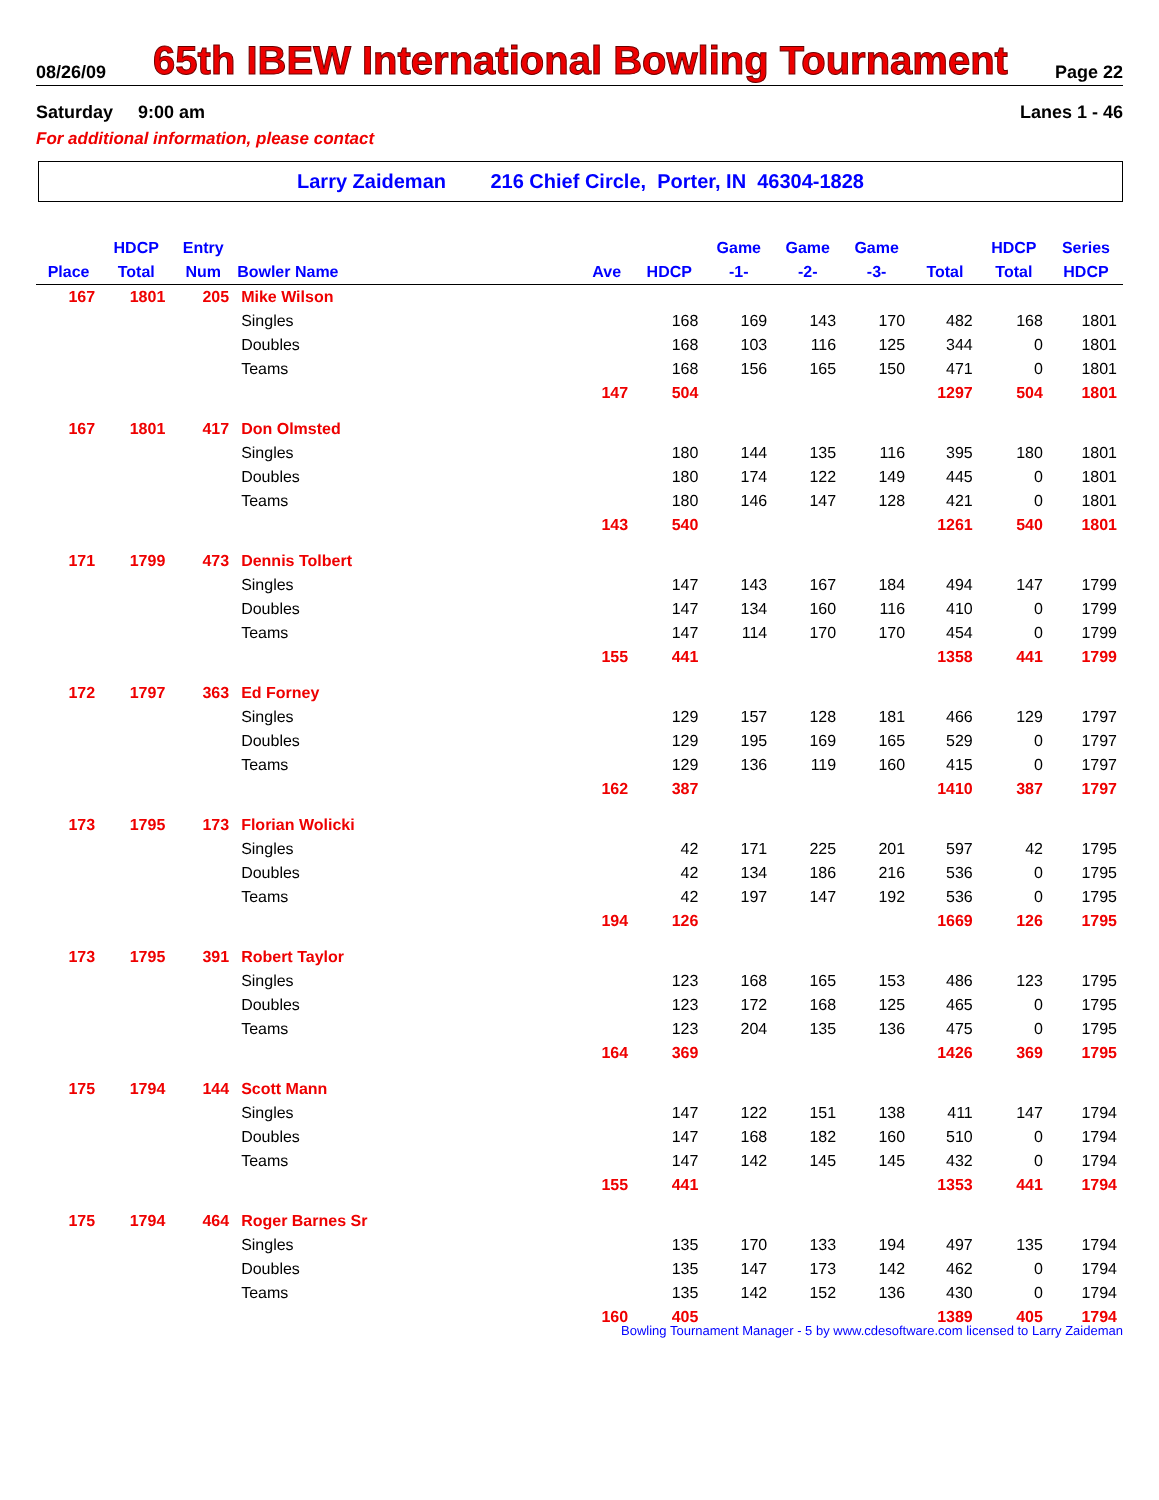08/26/09 65th IBEW International Bowling Tournament Page 22
Saturday 9:00 am Lanes 1 - 46
For additional information, please contact
Larry Zaideman 216 Chief Circle, Porter, IN 46304-1828
| | HDCP | Entry | | | | Game | Game | Game | | HDCP | Series |
| --- | --- | --- | --- | --- | --- | --- | --- | --- | --- | --- | --- |
| Place | Total | Num | Bowler Name | Ave | HDCP | -1- | -2- | -3- | Total | Total | HDCP |
| 167 | 1801 | 205 | Mike Wilson | | | | | | | | |
| | | | Singles | | 168 | 169 | 143 | 170 | 482 | 168 | 1801 |
| | | | Doubles | | 168 | 103 | 116 | 125 | 344 | 0 | 1801 |
| | | | Teams | | 168 | 156 | 165 | 150 | 471 | 0 | 1801 |
| | | | | 147 | 504 | | | | 1297 | 504 | 1801 |
| 167 | 1801 | 417 | Don Olmsted | | | | | | | | |
| | | | Singles | | 180 | 144 | 135 | 116 | 395 | 180 | 1801 |
| | | | Doubles | | 180 | 174 | 122 | 149 | 445 | 0 | 1801 |
| | | | Teams | | 180 | 146 | 147 | 128 | 421 | 0 | 1801 |
| | | | | 143 | 540 | | | | 1261 | 540 | 1801 |
| 171 | 1799 | 473 | Dennis Tolbert | | | | | | | | |
| | | | Singles | | 147 | 143 | 167 | 184 | 494 | 147 | 1799 |
| | | | Doubles | | 147 | 134 | 160 | 116 | 410 | 0 | 1799 |
| | | | Teams | | 147 | 114 | 170 | 170 | 454 | 0 | 1799 |
| | | | | 155 | 441 | | | | 1358 | 441 | 1799 |
| 172 | 1797 | 363 | Ed Forney | | | | | | | | |
| | | | Singles | | 129 | 157 | 128 | 181 | 466 | 129 | 1797 |
| | | | Doubles | | 129 | 195 | 169 | 165 | 529 | 0 | 1797 |
| | | | Teams | | 129 | 136 | 119 | 160 | 415 | 0 | 1797 |
| | | | | 162 | 387 | | | | 1410 | 387 | 1797 |
| 173 | 1795 | 173 | Florian Wolicki | | | | | | | | |
| | | | Singles | | 42 | 171 | 225 | 201 | 597 | 42 | 1795 |
| | | | Doubles | | 42 | 134 | 186 | 216 | 536 | 0 | 1795 |
| | | | Teams | | 42 | 197 | 147 | 192 | 536 | 0 | 1795 |
| | | | | 194 | 126 | | | | 1669 | 126 | 1795 |
| 173 | 1795 | 391 | Robert Taylor | | | | | | | | |
| | | | Singles | | 123 | 168 | 165 | 153 | 486 | 123 | 1795 |
| | | | Doubles | | 123 | 172 | 168 | 125 | 465 | 0 | 1795 |
| | | | Teams | | 123 | 204 | 135 | 136 | 475 | 0 | 1795 |
| | | | | 164 | 369 | | | | 1426 | 369 | 1795 |
| 175 | 1794 | 144 | Scott Mann | | | | | | | | |
| | | | Singles | | 147 | 122 | 151 | 138 | 411 | 147 | 1794 |
| | | | Doubles | | 147 | 168 | 182 | 160 | 510 | 0 | 1794 |
| | | | Teams | | 147 | 142 | 145 | 145 | 432 | 0 | 1794 |
| | | | | 155 | 441 | | | | 1353 | 441 | 1794 |
| 175 | 1794 | 464 | Roger Barnes Sr | | | | | | | | |
| | | | Singles | | 135 | 170 | 133 | 194 | 497 | 135 | 1794 |
| | | | Doubles | | 135 | 147 | 173 | 142 | 462 | 0 | 1794 |
| | | | Teams | | 135 | 142 | 152 | 136 | 430 | 0 | 1794 |
| | | | | 160 | 405 | | | | 1389 | 405 | 1794 |
Bowling Tournament Manager - 5 by www.cdesoftware.com licensed to Larry Zaideman